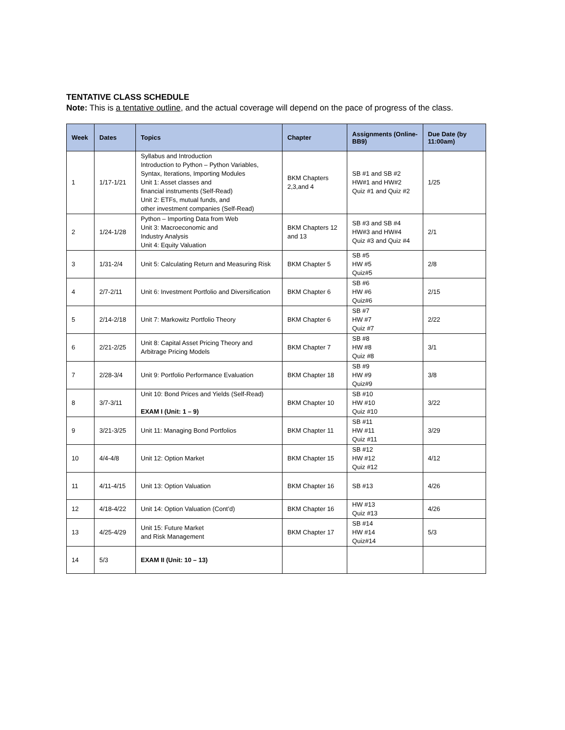TENTATIVE CLASS SCHEDULE
Note: This is a tentative outline, and the actual coverage will depend on the pace of progress of the class.
| Week | Dates | Topics | Chapter | Assignments (Online-BB9) | Due Date (by 11:00am) |
| --- | --- | --- | --- | --- | --- |
| 1 | 1/17-1/21 | Syllabus and Introduction Introduction to Python – Python Variables, Syntax, Iterations, Importing Modules Unit 1: Asset classes and financial instruments (Self-Read) Unit 2: ETFs, mutual funds, and other investment companies (Self-Read) | BKM Chapters 2,3,and 4 | SB #1 and SB #2 HW#1 and HW#2 Quiz #1 and Quiz #2 | 1/25 |
| 2 | 1/24-1/28 | Python – Importing Data from Web Unit 3: Macroeconomic and Industry Analysis Unit 4: Equity Valuation | BKM Chapters 12 and 13 | SB #3 and SB #4 HW#3 and HW#4 Quiz #3 and Quiz #4 | 2/1 |
| 3 | 1/31-2/4 | Unit 5: Calculating Return and Measuring Risk | BKM Chapter 5 | SB #5 HW #5 Quiz#5 | 2/8 |
| 4 | 2/7-2/11 | Unit 6: Investment Portfolio and Diversification | BKM Chapter 6 | SB #6 HW #6 Quiz#6 | 2/15 |
| 5 | 2/14-2/18 | Unit 7: Markowitz Portfolio Theory | BKM Chapter 6 | SB #7 HW #7 Quiz #7 | 2/22 |
| 6 | 2/21-2/25 | Unit 8: Capital Asset Pricing Theory and Arbitrage Pricing Models | BKM Chapter 7 | SB #8 HW #8 Quiz #8 | 3/1 |
| 7 | 2/28-3/4 | Unit 9: Portfolio Performance Evaluation | BKM Chapter 18 | SB #9 HW #9 Quiz#9 | 3/8 |
| 8 | 3/7-3/11 | Unit 10: Bond Prices and Yields (Self-Read) EXAM I (Unit: 1 – 9) | BKM Chapter 10 | SB #10 HW #10 Quiz #10 | 3/22 |
| 9 | 3/21-3/25 | Unit 11: Managing Bond Portfolios | BKM Chapter 11 | SB #11 HW #11 Quiz #11 | 3/29 |
| 10 | 4/4-4/8 | Unit 12: Option Market | BKM Chapter 15 | SB #12 HW #12 Quiz #12 | 4/12 |
| 11 | 4/11-4/15 | Unit 13: Option Valuation | BKM Chapter 16 | SB #13 | 4/26 |
| 12 | 4/18-4/22 | Unit 14: Option Valuation (Cont’d) | BKM Chapter 16 | HW #13 Quiz #13 | 4/26 |
| 13 | 4/25-4/29 | Unit 15: Future Market and Risk Management | BKM Chapter 17 | SB #14 HW #14 Quiz#14 | 5/3 |
| 14 | 5/3 | EXAM II (Unit: 10 – 13) | | | |